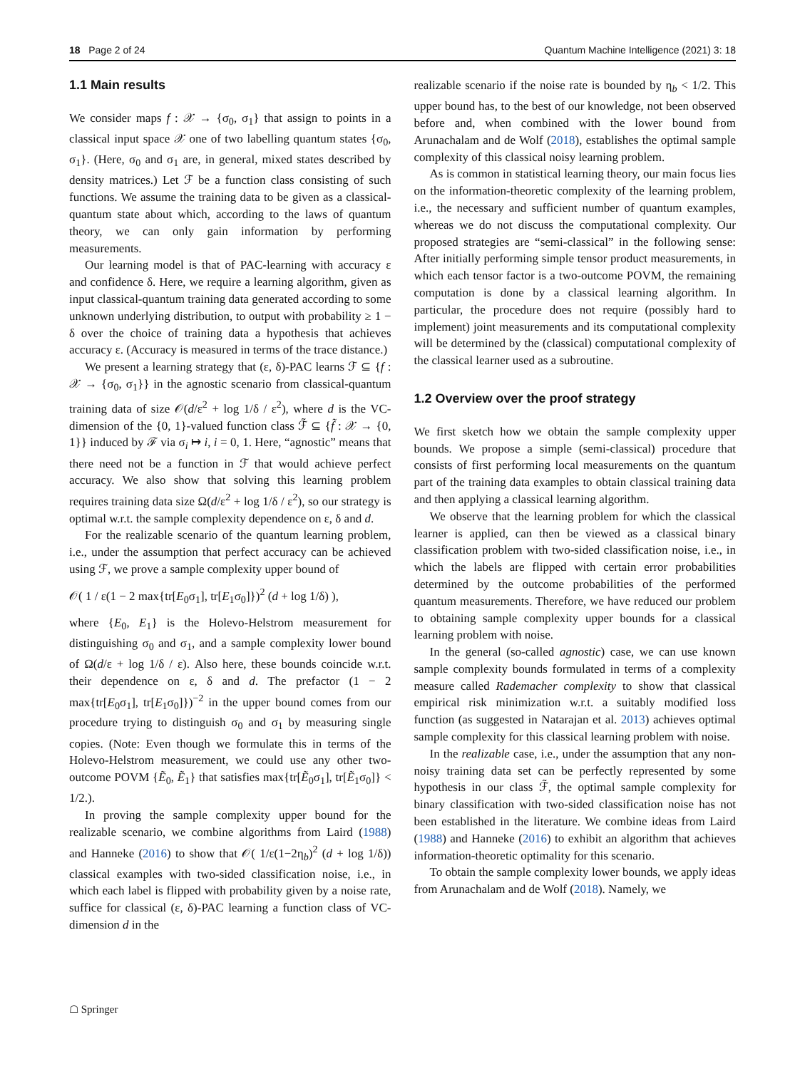18 Page 2 of 24 Quantum Machine Intelligence (2021) 3: 18
1.1 Main results
We consider maps f : 𝒳 → {σ<sub>0</sub>, σ<sub>1</sub>} that assign to points in a classical input space 𝒳 one of two labelling quantum states {σ<sub>0</sub>, σ<sub>1</sub>}. (Here, σ<sub>0</sub> and σ<sub>1</sub> are, in general, mixed states described by density matrices.) Let ℱ be a function class consisting of such functions. We assume the training data to be given as a classical-quantum state about which, according to the laws of quantum theory, we can only gain information by performing measurements.
Our learning model is that of PAC-learning with accuracy ε and confidence δ. Here, we require a learning algorithm, given as input classical-quantum training data generated according to some unknown underlying distribution, to output with probability ≥ 1 − δ over the choice of training data a hypothesis that achieves accuracy ε. (Accuracy is measured in terms of the trace distance.)
We present a learning strategy that (ε, δ)-PAC learns ℱ ⊆ {f : 𝒳 → {σ<sub>0</sub>, σ<sub>1</sub>}} in the agnostic scenario from classical-quantum training data of size 𝒪(d/ε<sup>2</sup> + log 1/δ / ε<sup>2</sup>), where d is the VC-dimension of the {0, 1}-valued function class ℱ̃ ⊆ {f̃ : 𝒳 → {0, 1}} induced by ℱ via σ<sub>i</sub> ↦ i, i = 0, 1. Here, “agnostic” means that there need not be a function in ℱ that would achieve perfect accuracy. We also show that solving this learning problem requires training data size Ω(d/ε<sup>2</sup> + log 1/δ / ε<sup>2</sup>), so our strategy is optimal w.r.t. the sample complexity dependence on ε, δ and d.
For the realizable scenario of the quantum learning problem, i.e., under the assumption that perfect accuracy can be achieved using ℱ, we prove a sample complexity upper bound of
𝒪( 1 / ε(1 − 2 max{tr[E<sub>0</sub>σ<sub>1</sub>], tr[E<sub>1</sub>σ<sub>0</sub>]})<sup>2</sup> (d + log 1/δ) ),
where {E<sub>0</sub>, E<sub>1</sub>} is the Holevo-Helstrom measurement for distinguishing σ<sub>0</sub> and σ<sub>1</sub>, and a sample complexity lower bound of Ω(d/ε + log 1/δ / ε). Also here, these bounds coincide w.r.t. their dependence on ε, δ and d. The prefactor (1 − 2 max{tr[E<sub>0</sub>σ<sub>1</sub>], tr[E<sub>1</sub>σ<sub>0</sub>]})<sup>−2</sup> in the upper bound comes from our procedure trying to distinguish σ<sub>0</sub> and σ<sub>1</sub> by measuring single copies. (Note: Even though we formulate this in terms of the Holevo-Helstrom measurement, we could use any other two-outcome POVM {Ẽ<sub>0</sub>, Ẽ<sub>1</sub>} that satisfies max{tr[Ẽ<sub>0</sub>σ<sub>1</sub>], tr[Ẽ<sub>1</sub>σ<sub>0</sub>]} < 1/2.).
In proving the sample complexity upper bound for the realizable scenario, we combine algorithms from Laird (1988) and Hanneke (2016) to show that 𝒪( 1/ε(1−2η<sub>b</sub>)<sup>2</sup> (d + log 1/δ)) classical examples with two-sided classification noise, i.e., in which each label is flipped with probability given by a noise rate, suffice for classical (ε, δ)-PAC learning a function class of VC-dimension d in the
realizable scenario if the noise rate is bounded by η<sub>b</sub> < 1/2. This upper bound has, to the best of our knowledge, not been observed before and, when combined with the lower bound from Arunachalam and de Wolf (2018), establishes the optimal sample complexity of this classical noisy learning problem.
As is common in statistical learning theory, our main focus lies on the information-theoretic complexity of the learning problem, i.e., the necessary and sufficient number of quantum examples, whereas we do not discuss the computational complexity. Our proposed strategies are “semi-classical” in the following sense: After initially performing simple tensor product measurements, in which each tensor factor is a two-outcome POVM, the remaining computation is done by a classical learning algorithm. In particular, the procedure does not require (possibly hard to implement) joint measurements and its computational complexity will be determined by the (classical) computational complexity of the classical learner used as a subroutine.
1.2 Overview over the proof strategy
We first sketch how we obtain the sample complexity upper bounds. We propose a simple (semi-classical) procedure that consists of first performing local measurements on the quantum part of the training data examples to obtain classical training data and then applying a classical learning algorithm.
We observe that the learning problem for which the classical learner is applied, can then be viewed as a classical binary classification problem with two-sided classification noise, i.e., in which the labels are flipped with certain error probabilities determined by the outcome probabilities of the performed quantum measurements. Therefore, we have reduced our problem to obtaining sample complexity upper bounds for a classical learning problem with noise.
In the general (so-called agnostic) case, we can use known sample complexity bounds formulated in terms of a complexity measure called Rademacher complexity to show that classical empirical risk minimization w.r.t. a suitably modified loss function (as suggested in Natarajan et al. 2013) achieves optimal sample complexity for this classical learning problem with noise.
In the realizable case, i.e., under the assumption that any non-noisy training data set can be perfectly represented by some hypothesis in our class ℱ̃, the optimal sample complexity for binary classification with two-sided classification noise has not been established in the literature. We combine ideas from Laird (1988) and Hanneke (2016) to exhibit an algorithm that achieves information-theoretic optimality for this scenario.
To obtain the sample complexity lower bounds, we apply ideas from Arunachalam and de Wolf (2018). Namely, we
☖ Springer